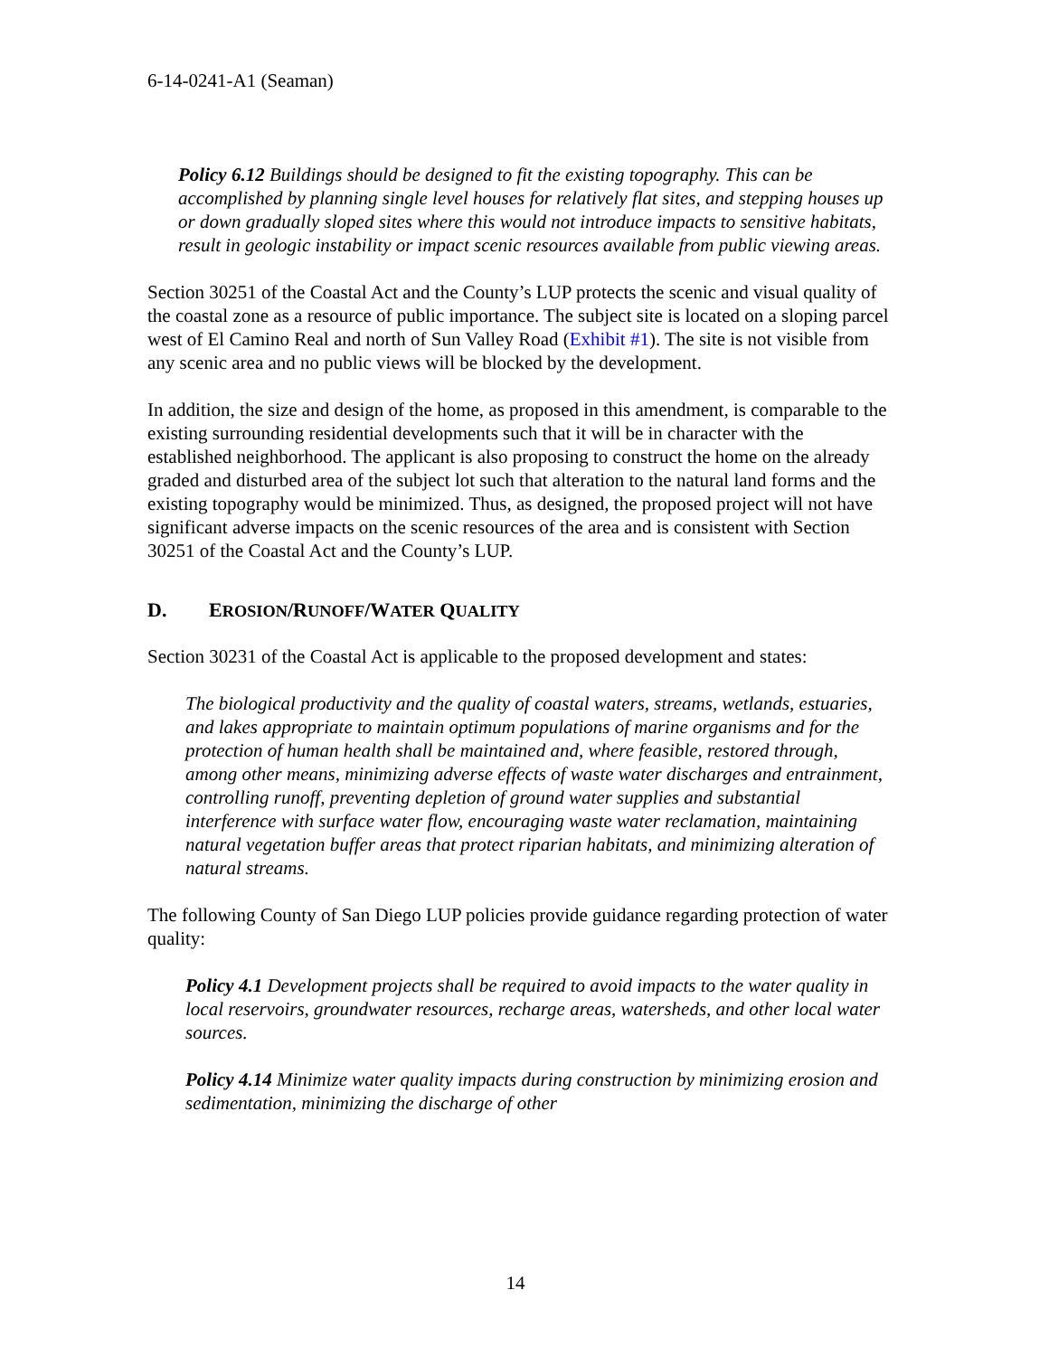6-14-0241-A1 (Seaman)
Policy 6.12 Buildings should be designed to fit the existing topography. This can be accomplished by planning single level houses for relatively flat sites, and stepping houses up or down gradually sloped sites where this would not introduce impacts to sensitive habitats, result in geologic instability or impact scenic resources available from public viewing areas.
Section 30251 of the Coastal Act and the County’s LUP protects the scenic and visual quality of the coastal zone as a resource of public importance. The subject site is located on a sloping parcel west of El Camino Real and north of Sun Valley Road (Exhibit #1). The site is not visible from any scenic area and no public views will be blocked by the development.
In addition, the size and design of the home, as proposed in this amendment, is comparable to the existing surrounding residential developments such that it will be in character with the established neighborhood. The applicant is also proposing to construct the home on the already graded and disturbed area of the subject lot such that alteration to the natural land forms and the existing topography would be minimized. Thus, as designed, the proposed project will not have significant adverse impacts on the scenic resources of the area and is consistent with Section 30251 of the Coastal Act and the County’s LUP.
D. EROSION/RUNOFF/WATER QUALITY
Section 30231 of the Coastal Act is applicable to the proposed development and states:
The biological productivity and the quality of coastal waters, streams, wetlands, estuaries, and lakes appropriate to maintain optimum populations of marine organisms and for the protection of human health shall be maintained and, where feasible, restored through, among other means, minimizing adverse effects of waste water discharges and entrainment, controlling runoff, preventing depletion of ground water supplies and substantial interference with surface water flow, encouraging waste water reclamation, maintaining natural vegetation buffer areas that protect riparian habitats, and minimizing alteration of natural streams.
The following County of San Diego LUP policies provide guidance regarding protection of water quality:
Policy 4.1 Development projects shall be required to avoid impacts to the water quality in local reservoirs, groundwater resources, recharge areas, watersheds, and other local water sources.
Policy 4.14 Minimize water quality impacts during construction by minimizing erosion and sedimentation, minimizing the discharge of other
14